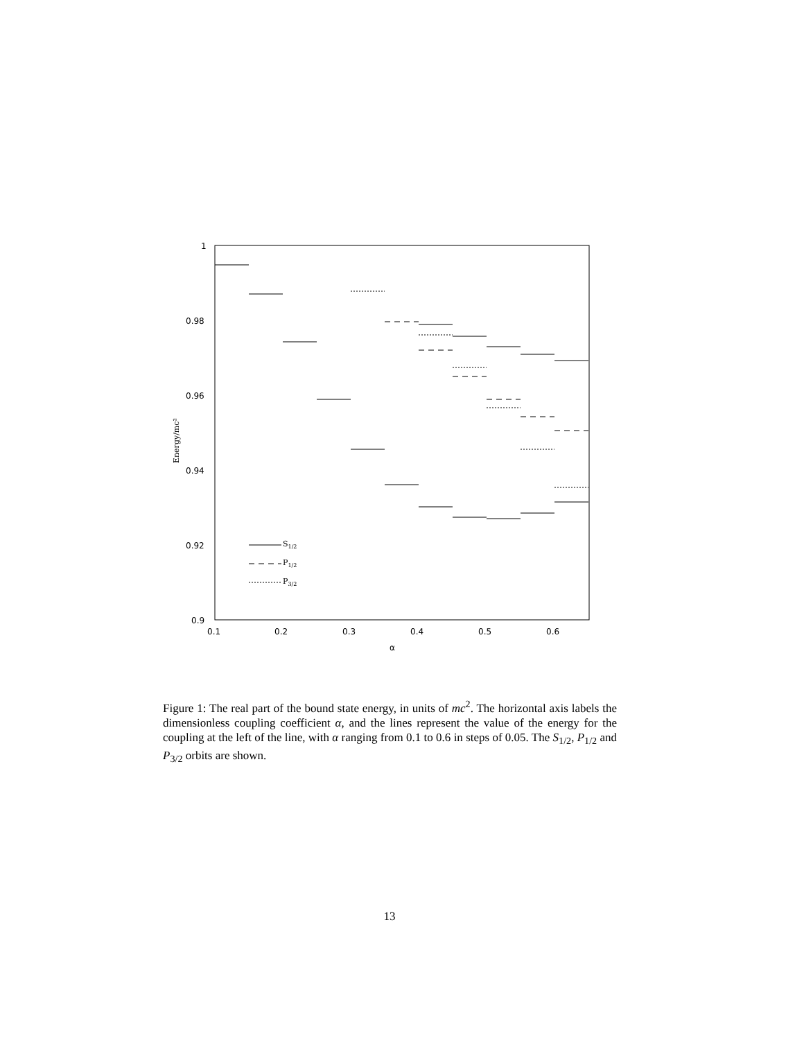1
0.98
0.96
0.94
0.92
0.9
0.1
0.2
0.3
0.4
0.5
0.6
α
Energy/mc²
S1/2
P1/2
P3/2
Figure 1: The real part of the bound state energy, in units of mc<sup>2</sup>. The horizontal axis labels the dimensionless coupling coefficient α, and the lines represent the value of the energy for the coupling at the left of the line, with α ranging from 0.1 to 0.6 in steps of 0.05. The S<sub>1/2</sub>, P<sub>1/2</sub> and P<sub>3/2</sub> orbits are shown.
13